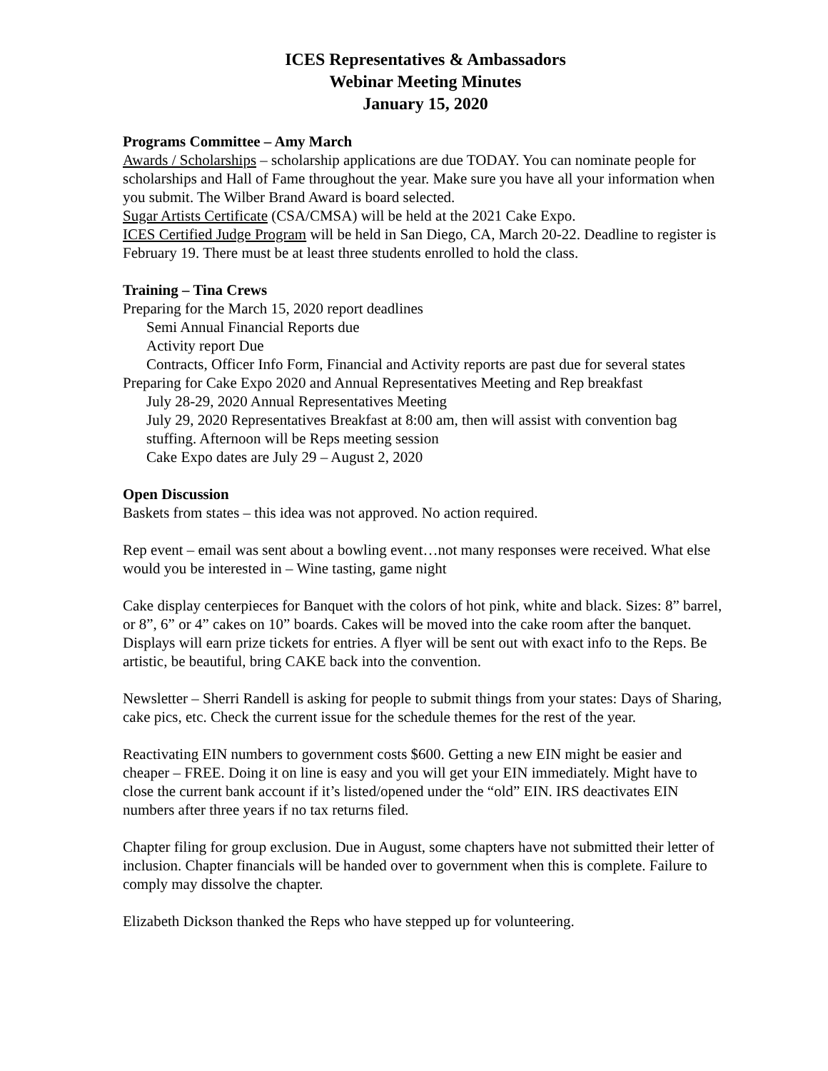ICES Representatives & Ambassadors
Webinar Meeting Minutes
January 15, 2020
Programs Committee – Amy March
Awards / Scholarships – scholarship applications are due TODAY. You can nominate people for scholarships and Hall of Fame throughout the year. Make sure you have all your information when you submit. The Wilber Brand Award is board selected.
Sugar Artists Certificate (CSA/CMSA) will be held at the 2021 Cake Expo.
ICES Certified Judge Program will be held in San Diego, CA, March 20-22. Deadline to register is February 19. There must be at least three students enrolled to hold the class.
Training – Tina Crews
Preparing for the March 15, 2020 report deadlines
Semi Annual Financial Reports due
Activity report Due
Contracts, Officer Info Form, Financial and Activity reports are past due for several states
Preparing for Cake Expo 2020 and Annual Representatives Meeting and Rep breakfast
July 28-29, 2020 Annual Representatives Meeting
July 29, 2020 Representatives Breakfast at 8:00 am, then will assist with convention bag stuffing. Afternoon will be Reps meeting session
Cake Expo dates are July 29 – August 2, 2020
Open Discussion
Baskets from states – this idea was not approved. No action required.
Rep event – email was sent about a bowling event…not many responses were received. What else would you be interested in – Wine tasting, game night
Cake display centerpieces for Banquet with the colors of hot pink, white and black. Sizes: 8” barrel, or 8”, 6” or 4” cakes on 10” boards. Cakes will be moved into the cake room after the banquet. Displays will earn prize tickets for entries. A flyer will be sent out with exact info to the Reps. Be artistic, be beautiful, bring CAKE back into the convention.
Newsletter – Sherri Randell is asking for people to submit things from your states: Days of Sharing, cake pics, etc. Check the current issue for the schedule themes for the rest of the year.
Reactivating EIN numbers to government costs $600. Getting a new EIN might be easier and cheaper – FREE. Doing it on line is easy and you will get your EIN immediately. Might have to close the current bank account if it’s listed/opened under the “old” EIN. IRS deactivates EIN numbers after three years if no tax returns filed.
Chapter filing for group exclusion. Due in August, some chapters have not submitted their letter of inclusion. Chapter financials will be handed over to government when this is complete. Failure to comply may dissolve the chapter.
Elizabeth Dickson thanked the Reps who have stepped up for volunteering.